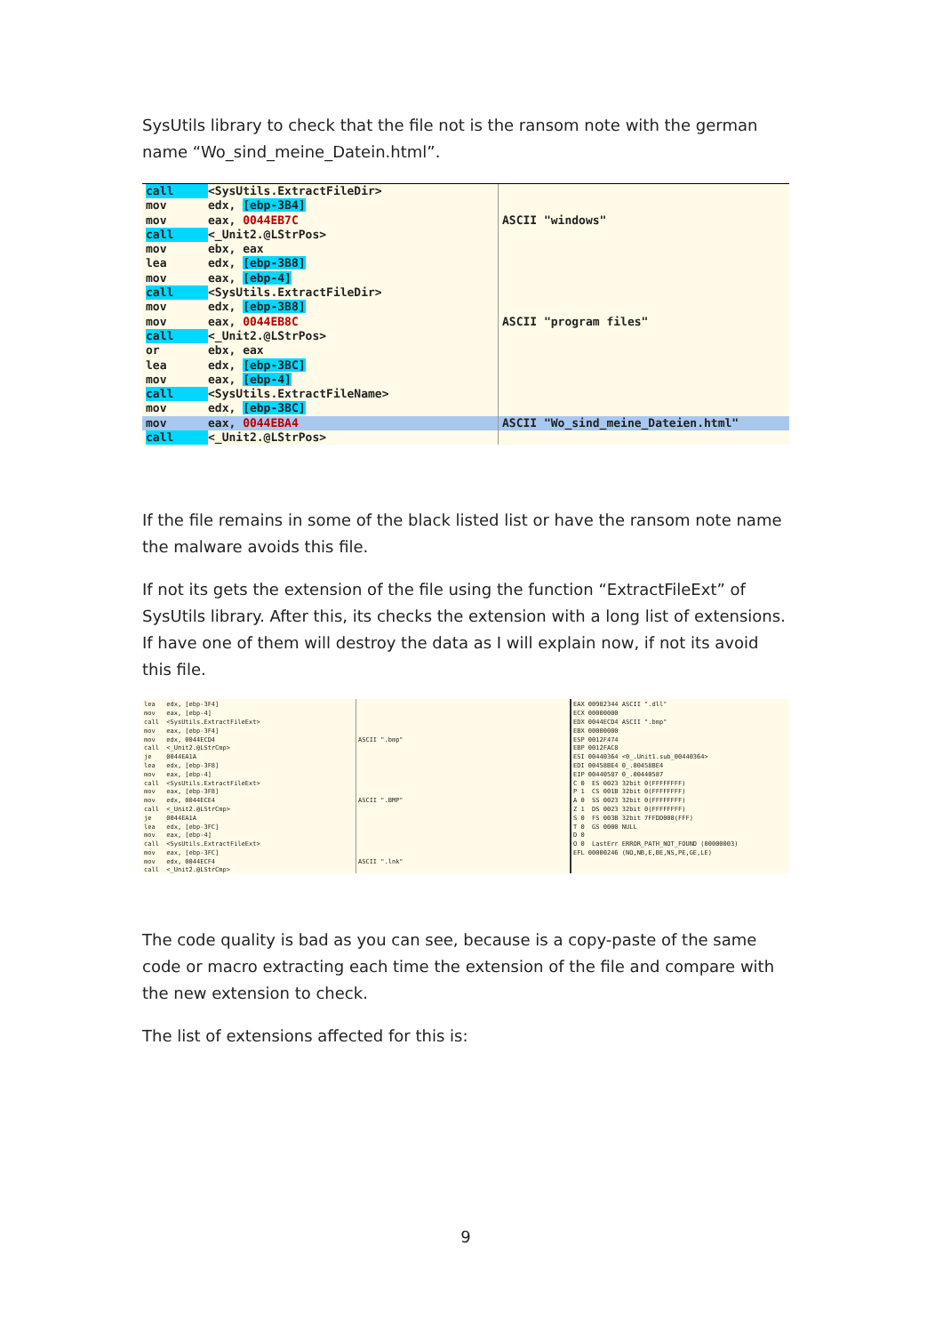SysUtils library to check that the file not is the ransom note with the german name “Wo_sind_meine_Datein.html”.
call <SysUtils.ExtractFileDir>
mov edx, [ebp-3B4]
mov eax, 0044EB7C
call <_Unit2.@LStrPos>
mov ebx, eax
lea edx, [ebp-3B8]
mov eax, [ebp-4]
call <SysUtils.ExtractFileDir>
mov edx, [ebp-3B8]
mov eax, 0044EB8C
call <_Unit2.@LStrPos>
or ebx, eax
lea edx, [ebp-3BC]
mov eax, [ebp-4]
call <SysUtils.ExtractFileName>
mov edx, [ebp-3BC]
mov eax, 0044EBA4
call <_Unit2.@LStrPos>
ASCII "windows"
ASCII "program files"
ASCII "Wo_sind_meine_Dateien.html"
If the file remains in some of the black listed list or have the ransom note name the malware avoids this file.
If not its gets the extension of the file using the function “ExtractFileExt” of SysUtils library. After this, its checks the extension with a long list of extensions. If have one of them will destroy the data as I will explain now, if not its avoid this file.
lea edx, [ebp-3F4] mov eax, [ebp-4] call <SysUtils.ExtractFileExt> mov eax, [ebp-3F4] mov edx, 0044ECD4 call <_Unit2.@LStrCmp> je 0044EA1A lea edx, [ebp-3F8] mov eax, [ebp-4] call <SysUtils.ExtractFileExt> mov eax, [ebp-3F8] mov edx, 0044ECE4 call <_Unit2.@LStrCmp> je 0044EA1A lea edx, [ebp-3FC] mov eax, [ebp-4] call <SysUtils.ExtractFileExt> mov eax, [ebp-3FC] mov edx, 0044ECF4 call <_Unit2.@LStrCmp>
ASCII ".bmp" ASCII ".BMP" ASCII ".lnk"
EAX 00982344 ASCII ".dll" ECX 00000000 EDX 0044ECD4 ASCII ".bmp" EBX 00000000 ESP 0012F474 EBP 0012FAC8 ESI 00440364 <0_.Unit1.sub_00440364> EDI 00458BE4 0_.00458BE4 EIP 00440587 0_.00440587 C 0 ES 0023 32bit 0(FFFFFFFF) P 1 CS 001B 32bit 0(FFFFFFFF) A 0 SS 0023 32bit 0(FFFFFFFF) Z 1 DS 0023 32bit 0(FFFFFFFF) S 0 FS 003B 32bit 7FFDD000(FFF) T 0 GS 0000 NULL D 0 O 0 LastErr ERROR_PATH_NOT_FOUND (00000003) EFL 00000246 (NO,NB,E,BE,NS,PE,GE,LE)
The code quality is bad as you can see, because is a copy-paste of the same code or macro extracting each time the extension of the file and compare with the new extension to check.
The list of extensions affected for this is:
9